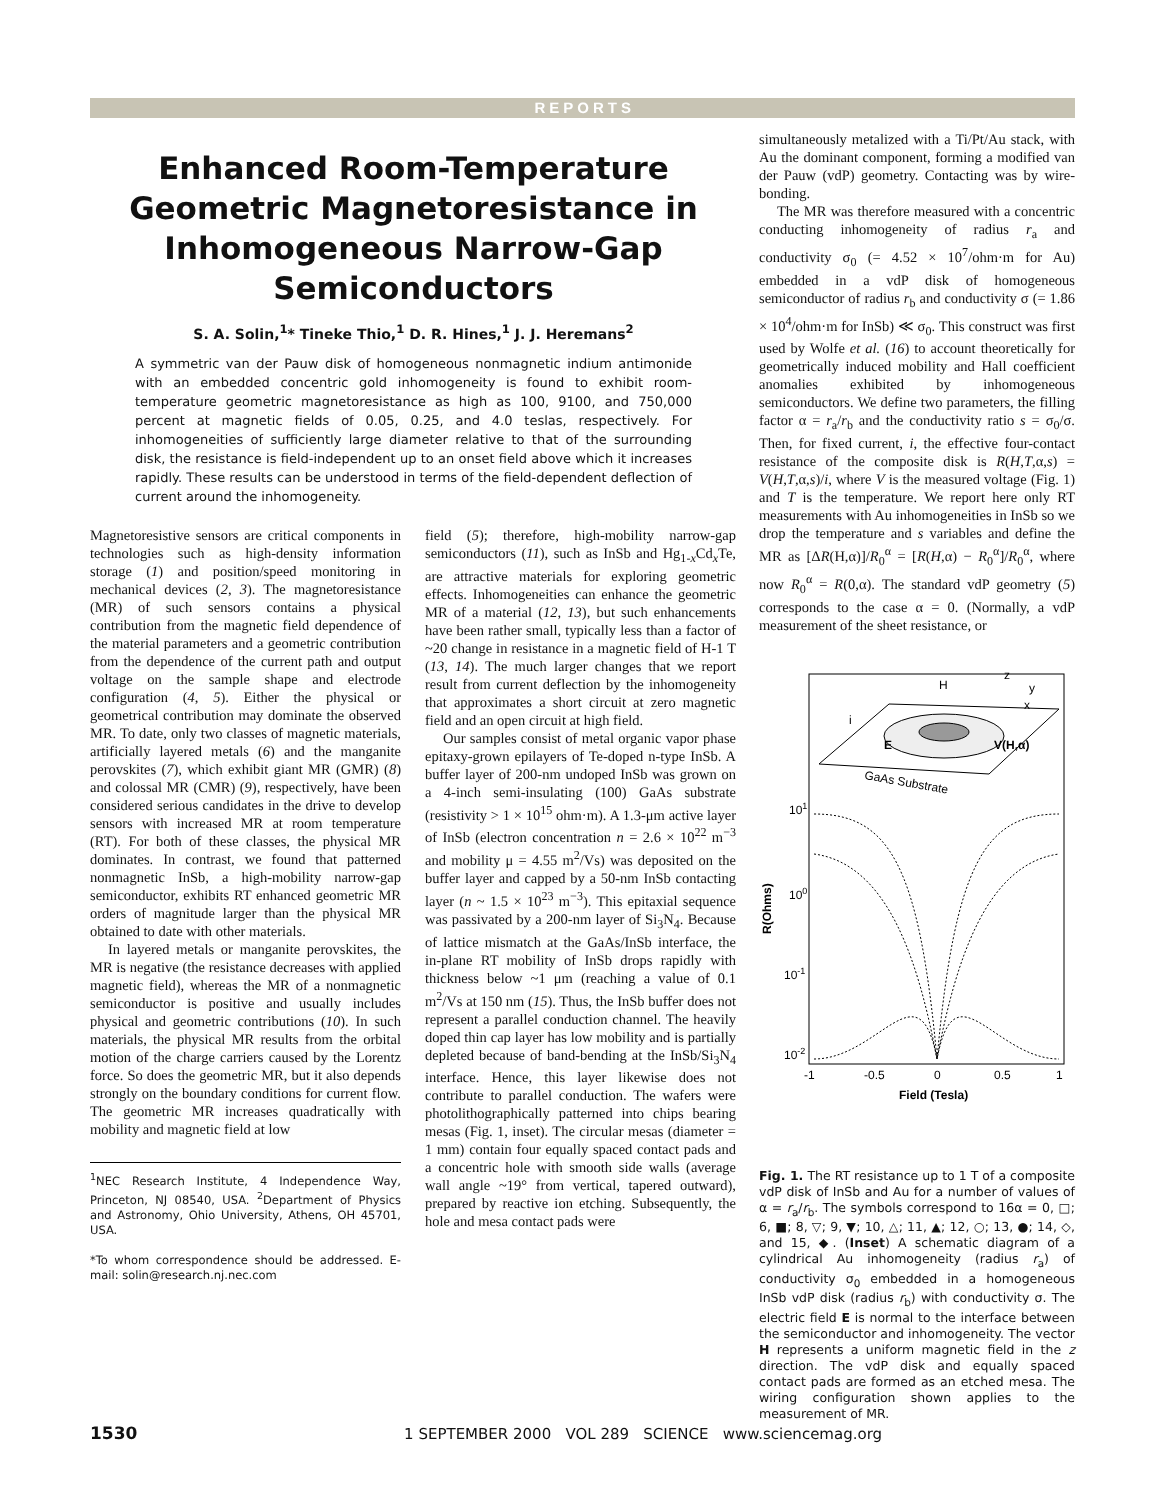REPORTS
Enhanced Room-Temperature Geometric Magnetoresistance in Inhomogeneous Narrow-Gap Semiconductors
S. A. Solin,<sup>1</sup>* Tineke Thio,<sup>1</sup> D. R. Hines,<sup>1</sup> J. J. Heremans<sup>2</sup>
A symmetric van der Pauw disk of homogeneous nonmagnetic indium antimonide with an embedded concentric gold inhomogeneity is found to exhibit room-temperature geometric magnetoresistance as high as 100, 9100, and 750,000 percent at magnetic fields of 0.05, 0.25, and 4.0 teslas, respectively. For inhomogeneities of sufficiently large diameter relative to that of the surrounding disk, the resistance is field-independent up to an onset field above which it increases rapidly. These results can be understood in terms of the field-dependent deflection of current around the inhomogeneity.
Magnetoresistive sensors are critical components in technologies such as high-density information storage (1) and position/speed monitoring in mechanical devices (2, 3). The magnetoresistance (MR) of such sensors contains a physical contribution from the magnetic field dependence of the material parameters and a geometric contribution from the dependence of the current path and output voltage on the sample shape and electrode configuration (4, 5). Either the physical or geometrical contribution may dominate the observed MR. To date, only two classes of magnetic materials, artificially layered metals (6) and the manganite perovskites (7), which exhibit giant MR (GMR) (8) and colossal MR (CMR) (9), respectively, have been considered serious candidates in the drive to develop sensors with increased MR at room temperature (RT). For both of these classes, the physical MR dominates. In contrast, we found that patterned nonmagnetic InSb, a high-mobility narrow-gap semiconductor, exhibits RT enhanced geometric MR orders of magnitude larger than the physical MR obtained to date with other materials.
In layered metals or manganite perovskites, the MR is negative (the resistance decreases with applied magnetic field), whereas the MR of a nonmagnetic semiconductor is positive and usually includes physical and geometric contributions (10). In such materials, the physical MR results from the orbital motion of the charge carriers caused by the Lorentz force. So does the geometric MR, but it also depends strongly on the boundary conditions for current flow. The geometric MR increases quadratically with mobility and magnetic field at low
<sup>1</sup> NEC Research Institute, 4 Independence Way, Princeton, NJ 08540, USA. <sup>2</sup>Department of Physics and Astronomy, Ohio University, Athens, OH 45701, USA.
*To whom correspondence should be addressed. E-mail: solin@research.nj.nec.com
field (5); therefore, high-mobility narrow-gap semiconductors (11), such as InSb and Hg<sub>1-x</sub>Cd<sub>x</sub>Te, are attractive materials for exploring geometric effects. Inhomogeneities can enhance the geometric MR of a material (12, 13), but such enhancements have been rather small, typically less than a factor of ~20 change in resistance in a magnetic field of H-1 T (13, 14). The much larger changes that we report result from current deflection by the inhomogeneity that approximates a short circuit at zero magnetic field and an open circuit at high field.
Our samples consist of metal organic vapor phase epitaxy-grown epilayers of Te-doped n-type InSb. A buffer layer of 200-nm undoped InSb was grown on a 4-inch semi-insulating (100) GaAs substrate (resistivity > 1 × 10<sup>15</sup> ohm·m). A 1.3-μm active layer of InSb (electron concentration n = 2.6 × 10<sup>22</sup> m<sup>−3</sup> and mobility μ = 4.55 m<sup>2</sup>/Vs) was deposited on the buffer layer and capped by a 50-nm InSb contacting layer (n ~ 1.5 × 10<sup>23</sup> m<sup>−3</sup>). This epitaxial sequence was passivated by a 200-nm layer of Si<sub>3</sub>N<sub>4</sub>. Because of lattice mismatch at the GaAs/InSb interface, the in-plane RT mobility of InSb drops rapidly with thickness below ~1 μm (reaching a value of 0.1 m<sup>2</sup>/Vs at 150 nm (15). Thus, the InSb buffer does not represent a parallel conduction channel. The heavily doped thin cap layer has low mobility and is partially depleted because of band-bending at the InSb/Si<sub>3</sub>N<sub>4</sub> interface. Hence, this layer likewise does not contribute to parallel conduction. The wafers were photolithographically patterned into chips bearing mesas (Fig. 1, inset). The circular mesas (diameter = 1 mm) contain four equally spaced contact pads and a concentric hole with smooth side walls (average wall angle ~19° from vertical, tapered outward), prepared by reactive ion etching. Subsequently, the hole and mesa contact pads were
simultaneously metalized with a Ti/Pt/Au stack, with Au the dominant component, forming a modified van der Pauw (vdP) geometry. Contacting was by wire-bonding.
The MR was therefore measured with a concentric conducting inhomogeneity of radius r<sub>a</sub> and conductivity σ<sub>0</sub> (= 4.52 × 10<sup>7</sup>/ohm·m for Au) embedded in a vdP disk of homogeneous semiconductor of radius r<sub>b</sub> and conductivity σ (= 1.86 × 10<sup>4</sup>/ohm·m for InSb) ≪ σ<sub>0</sub>. This construct was first used by Wolfe et al. (16) to account theoretically for geometrically induced mobility and Hall coefficient anomalies exhibited by inhomogeneous semiconductors. We define two parameters, the filling factor α = r<sub>a</sub>/r<sub>b</sub> and the conductivity ratio s = σ<sub>0</sub>/σ. Then, for fixed current, i, the effective four-contact resistance of the composite disk is R(H,T,α,s) = V(H,T,α,s)/i, where V is the measured voltage (Fig. 1) and T is the temperature. We report here only RT measurements with Au inhomogeneities in InSb so we drop the temperature and s variables and define the MR as [ΔR(H,α)]/R<sub>0</sub><sup>α</sup> = [R(H,α) − R<sub>0</sub><sup>α</sup>]/R<sub>0</sub><sup>α</sup>, where now R<sub>0</sub><sup>α</sup> = R(0,α). The standard vdP geometry (5) corresponds to the case α = 0. (Normally, a vdP measurement of the sheet resistance, or
GaAs Substrate
i
E
H
z
y
x
V(H,α)
101
100
10-1
10-2
R(Ohms)
-1
-0.5
0
0.5
1
Field (Tesla)
Fig. 1. The RT resistance up to 1 T of a composite vdP disk of InSb and Au for a number of values of α = r<sub>a</sub>/r<sub>b</sub>. The symbols correspond to 16α = 0, □; 6, ■; 8, ▽; 9, ▼; 10, △; 11, ▲; 12, ○; 13, ●; 14, ◇, and 15, ◆. (Inset) A schematic diagram of a cylindrical Au inhomogeneity (radius r<sub>a</sub>) of conductivity σ<sub>0</sub> embedded in a homogeneous InSb vdP disk (radius r<sub>b</sub>) with conductivity σ. The electric field E is normal to the interface between the semiconductor and inhomogeneity. The vector H represents a uniform magnetic field in the z direction. The vdP disk and equally spaced contact pads are formed as an etched mesa. The wiring configuration shown applies to the measurement of MR.
1530 1 SEPTEMBER 2000 VOL 289 SCIENCE www.sciencemag.org